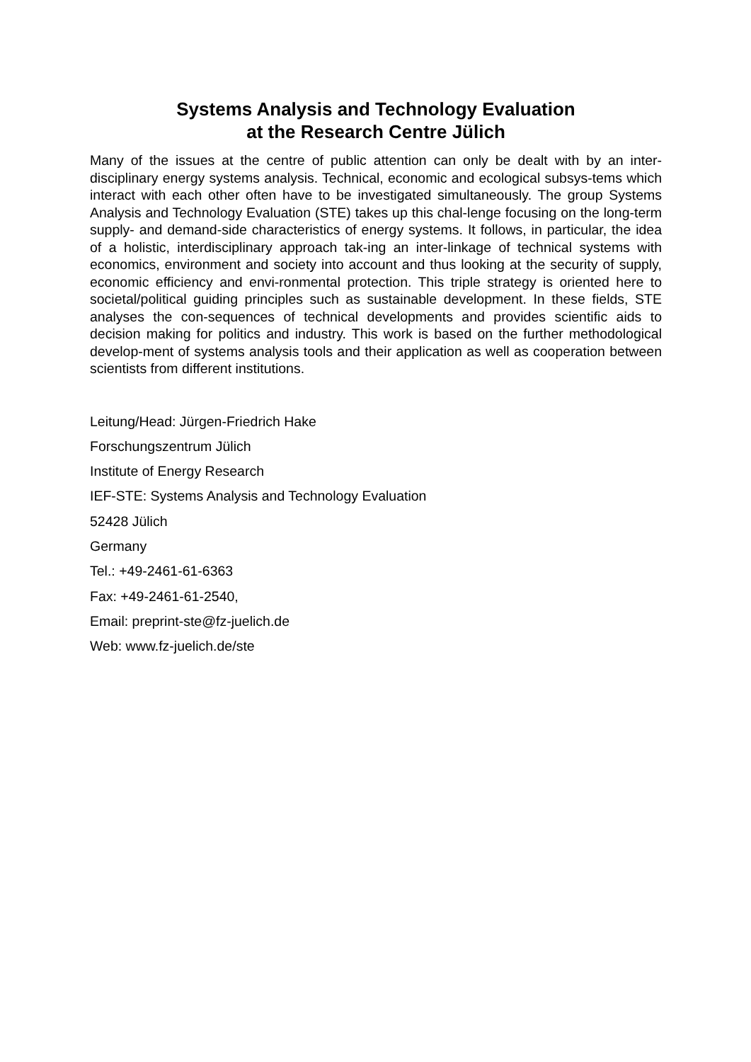Systems Analysis and Technology Evaluation
at the Research Centre Jülich
Many of the issues at the centre of public attention can only be dealt with by an inter-disciplinary energy systems analysis. Technical, economic and ecological subsys-tems which interact with each other often have to be investigated simultaneously. The group Systems Analysis and Technology Evaluation (STE) takes up this chal-lenge focusing on the long-term supply- and demand-side characteristics of energy systems. It follows, in particular, the idea of a holistic, interdisciplinary approach tak-ing an inter-linkage of technical systems with economics, environment and society into account and thus looking at the security of supply, economic efficiency and envi-ronmental protection. This triple strategy is oriented here to societal/political guiding principles such as sustainable development. In these fields, STE analyses the con-sequences of technical developments and provides scientific aids to decision making for politics and industry. This work is based on the further methodological develop-ment of systems analysis tools and their application as well as cooperation between scientists from different institutions.
Leitung/Head: Jürgen-Friedrich Hake
Forschungszentrum Jülich
Institute of Energy Research
IEF-STE: Systems Analysis and Technology Evaluation
52428 Jülich
Germany
Tel.: +49-2461-61-6363
Fax: +49-2461-61-2540,
Email: preprint-ste@fz-juelich.de
Web: www.fz-juelich.de/ste